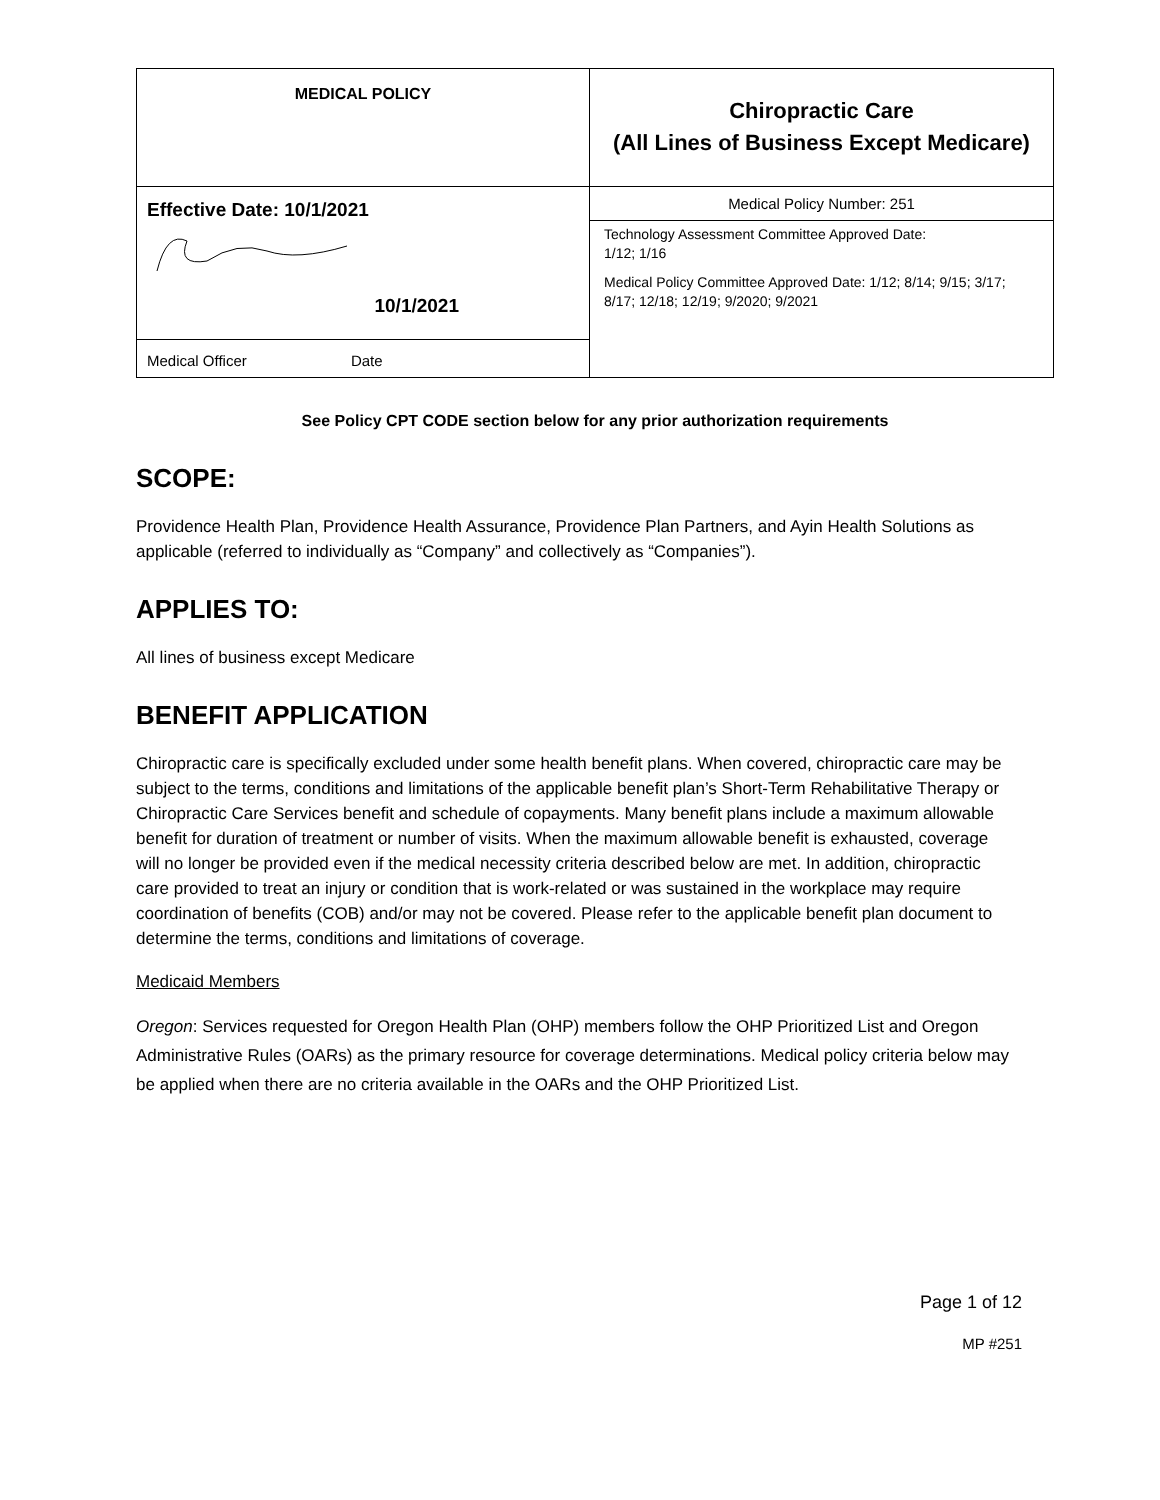| MEDICAL POLICY | Chiropractic Care (All Lines of Business Except Medicare) |
| Effective Date: 10/1/2021 10/1/2021 | Medical Policy Number: 251 |
| | Technology Assessment Committee Approved Date: 1/12; 1/16 Medical Policy Committee Approved Date: 1/12; 8/14; 9/15; 3/17; 8/17; 12/18; 12/19; 9/2020; 9/2021 |
| Medical Officer Date | |
See Policy CPT CODE section below for any prior authorization requirements
SCOPE:
Providence Health Plan, Providence Health Assurance, Providence Plan Partners, and Ayin Health Solutions as applicable (referred to individually as “Company” and collectively as “Companies”).
APPLIES TO:
All lines of business except Medicare
BENEFIT APPLICATION
Chiropractic care is specifically excluded under some health benefit plans. When covered, chiropractic care may be subject to the terms, conditions and limitations of the applicable benefit plan’s Short-Term Rehabilitative Therapy or Chiropractic Care Services benefit and schedule of copayments. Many benefit plans include a maximum allowable benefit for duration of treatment or number of visits. When the maximum allowable benefit is exhausted, coverage will no longer be provided even if the medical necessity criteria described below are met. In addition, chiropractic care provided to treat an injury or condition that is work-related or was sustained in the workplace may require coordination of benefits (COB) and/or may not be covered. Please refer to the applicable benefit plan document to determine the terms, conditions and limitations of coverage.
Medicaid Members
Oregon: Services requested for Oregon Health Plan (OHP) members follow the OHP Prioritized List and Oregon Administrative Rules (OARs) as the primary resource for coverage determinations. Medical policy criteria below may be applied when there are no criteria available in the OARs and the OHP Prioritized List.
Page 1 of 12
MP #251